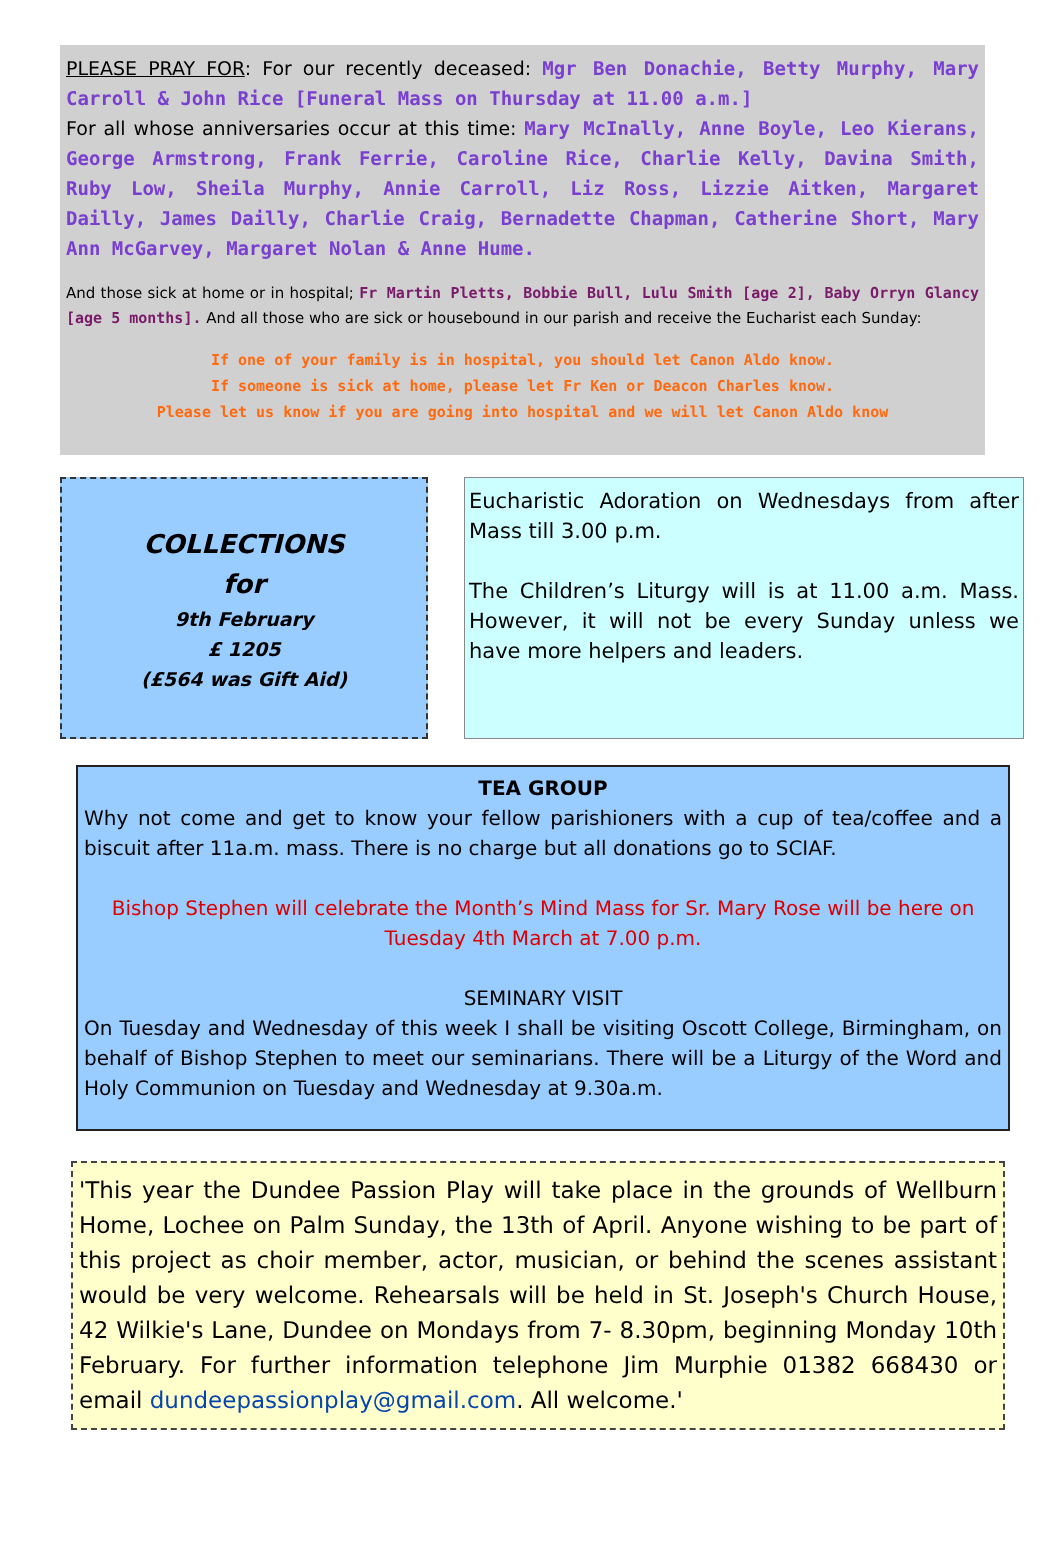PLEASE PRAY FOR: For our recently deceased: Mgr Ben Donachie, Betty Murphy, Mary Carroll & John Rice [Funeral Mass on Thursday at 11.00 a.m.]
For all whose anniversaries occur at this time: Mary McInally, Anne Boyle, Leo Kierans, George Armstrong, Frank Ferrie, Caroline Rice, Charlie Kelly, Davina Smith, Ruby Low, Sheila Murphy, Annie Carroll, Liz Ross, Lizzie Aitken, Margaret Dailly, James Dailly, Charlie Craig, Bernadette Chapman, Catherine Short, Mary Ann McGarvey, Margaret Nolan & Anne Hume.
And those sick at home or in hospital; Fr Martin Pletts, Bobbie Bull, Lulu Smith [age 2], Baby Orryn Glancy [age 5 months]. And all those who are sick or housebound in our parish and receive the Eucharist each Sunday:
If one of your family is in hospital, you should let Canon Aldo know.
If someone is sick at home, please let Fr Ken or Deacon Charles know.
Please let us know if you are going into hospital and we will let Canon Aldo know
COLLECTIONS
for
9th February
£ 1205
(£564 was Gift Aid)
Eucharistic Adoration on Wednesdays from after Mass till 3.00 p.m.
The Children’s Liturgy will is at 11.00 a.m. Mass. However, it will not be every Sunday unless we have more helpers and leaders.
TEA GROUP
Why not come and get to know your fellow parishioners with a cup of tea/coffee and a biscuit after 11a.m. mass. There is no charge but all donations go to SCIAF.
Bishop Stephen will celebrate the Month’s Mind Mass for Sr. Mary Rose will be here on Tuesday 4th March at 7.00 p.m.
SEMINARY VISIT
On Tuesday and Wednesday of this week I shall be visiting Oscott College, Birmingham, on behalf of Bishop Stephen to meet our seminarians. There will be a Liturgy of the Word and Holy Communion on Tuesday and Wednesday at 9.30a.m.
'This year the Dundee Passion Play will take place in the grounds of Wellburn Home, Lochee on Palm Sunday, the 13th of April. Anyone wishing to be part of this project as choir member, actor, musician, or behind the scenes assistant would be very welcome. Rehearsals will be held in St. Joseph's Church House, 42 Wilkie's Lane, Dundee on Mondays from 7- 8.30pm, beginning Monday 10th February. For further information telephone Jim Murphie 01382 668430 or email dundeepassionplay@gmail.com. All welcome.'